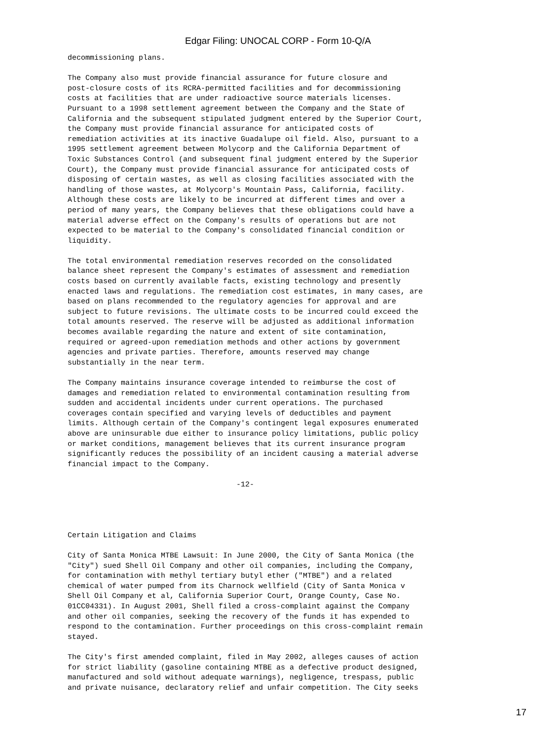Edgar Filing: UNOCAL CORP - Form 10-Q/A
decommissioning plans.

The Company also must provide financial assurance for future closure and
post-closure costs of its RCRA-permitted facilities and for decommissioning
costs at facilities that are under radioactive source materials licenses.
Pursuant to a 1998 settlement agreement between the Company and the State of
California and the subsequent stipulated judgment entered by the Superior Court,
the Company must provide financial assurance for anticipated costs of
remediation activities at its inactive Guadalupe oil field. Also, pursuant to a
1995 settlement agreement between Molycorp and the California Department of
Toxic Substances Control (and subsequent final judgment entered by the Superior
Court), the Company must provide financial assurance for anticipated costs of
disposing of certain wastes, as well as closing facilities associated with the
handling of those wastes, at Molycorp's Mountain Pass, California, facility.
Although these costs are likely to be incurred at different times and over a
period of many years, the Company believes that these obligations could have a
material adverse effect on the Company's results of operations but are not
expected to be material to the Company's consolidated financial condition or
liquidity.

The total environmental remediation reserves recorded on the consolidated
balance sheet represent the Company's estimates of assessment and remediation
costs based on currently available facts, existing technology and presently
enacted laws and regulations. The remediation cost estimates, in many cases, are
based on plans recommended to the regulatory agencies for approval and are
subject to future revisions. The ultimate costs to be incurred could exceed the
total amounts reserved. The reserve will be adjusted as additional information
becomes available regarding the nature and extent of site contamination,
required or agreed-upon remediation methods and other actions by government
agencies and private parties. Therefore, amounts reserved may change
substantially in the near term.

The Company maintains insurance coverage intended to reimburse the cost of
damages and remediation related to environmental contamination resulting from
sudden and accidental incidents under current operations. The purchased
coverages contain specified and varying levels of deductibles and payment
limits. Although certain of the Company's contingent legal exposures enumerated
above are uninsurable due either to insurance policy limitations, public policy
or market conditions, management believes that its current insurance program
significantly reduces the possibility of an incident causing a material adverse
financial impact to the Company.

                                      -12-




Certain Litigation and Claims

City of Santa Monica MTBE Lawsuit: In June 2000, the City of Santa Monica (the
"City") sued Shell Oil Company and other oil companies, including the Company,
for contamination with methyl tertiary butyl ether ("MTBE") and a related
chemical of water pumped from its Charnock wellfield (City of Santa Monica v
Shell Oil Company et al, California Superior Court, Orange County, Case No.
01CC04331). In August 2001, Shell filed a cross-complaint against the Company
and other oil companies, seeking the recovery of the funds it has expended to
respond to the contamination. Further proceedings on this cross-complaint remain
stayed.

The City's first amended complaint, filed in May 2002, alleges causes of action
for strict liability (gasoline containing MTBE as a defective product designed,
manufactured and sold without adequate warnings), negligence, trespass, public
and private nuisance, declaratory relief and unfair competition. The City seeks
17